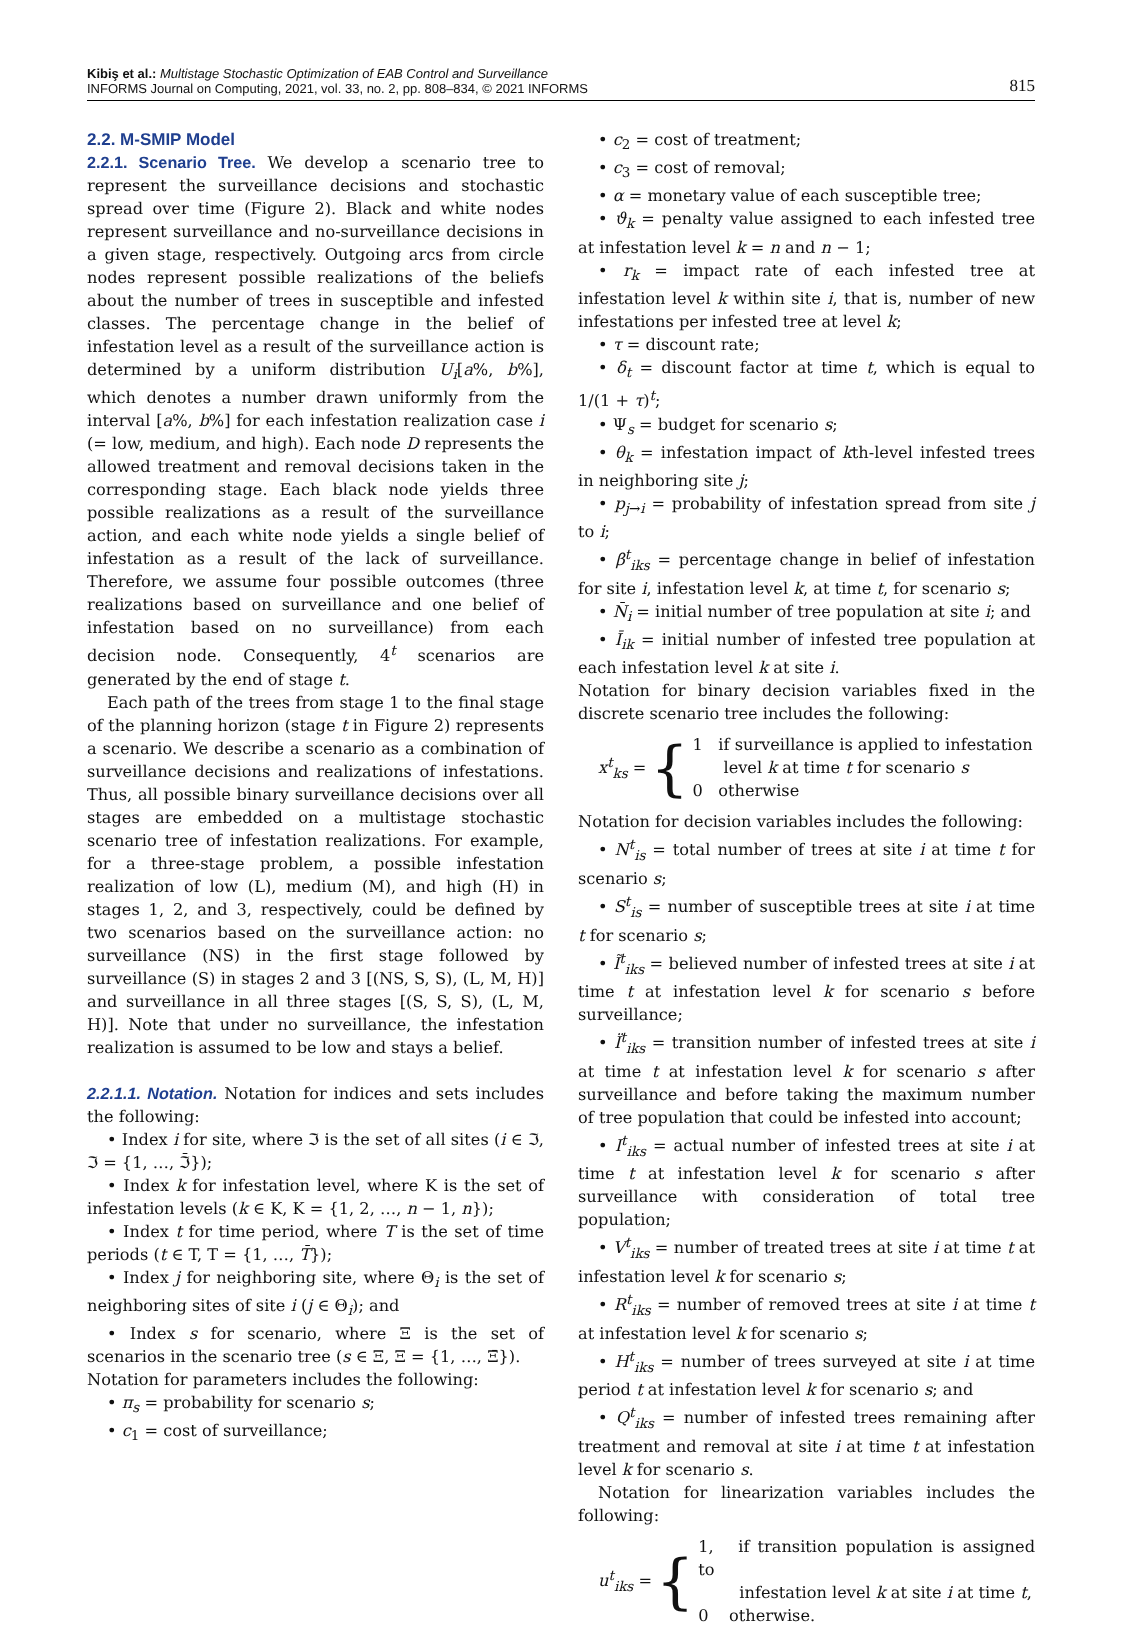Kibiş et al.: Multistage Stochastic Optimization of EAB Control and Surveillance
INFORMS Journal on Computing, 2021, vol. 33, no. 2, pp. 808–834, © 2021 INFORMS
815
2.2. M-SMIP Model
2.2.1. Scenario Tree. We develop a scenario tree to represent the surveillance decisions and stochastic spread over time (Figure 2). Black and white nodes represent surveillance and no-surveillance decisions in a given stage, respectively. Outgoing arcs from circle nodes represent possible realizations of the beliefs about the number of trees in susceptible and infested classes. The percentage change in the belief of infestation level as a result of the surveillance action is determined by a uniform distribution U<sub>i</sub>[a%, b%], which denotes a number drawn uniformly from the interval [a%, b%] for each infestation realization case i (= low, medium, and high). Each node D represents the allowed treatment and removal decisions taken in the corresponding stage. Each black node yields three possible realizations as a result of the surveillance action, and each white node yields a single belief of infestation as a result of the lack of surveillance. Therefore, we assume four possible outcomes (three realizations based on surveillance and one belief of infestation based on no surveillance) from each decision node. Consequently, 4<sup>t</sup> scenarios are generated by the end of stage t.
Each path of the trees from stage 1 to the final stage of the planning horizon (stage t in Figure 2) represents a scenario. We describe a scenario as a combination of surveillance decisions and realizations of infestations. Thus, all possible binary surveillance decisions over all stages are embedded on a multistage stochastic scenario tree of infestation realizations. For example, for a three-stage problem, a possible infestation realization of low (L), medium (M), and high (H) in stages 1, 2, and 3, respectively, could be defined by two scenarios based on the surveillance action: no surveillance (NS) in the first stage followed by surveillance (S) in stages 2 and 3 [(NS, S, S), (L, M, H)] and surveillance in all three stages [(S, S, S), (L, M, H)]. Note that under no surveillance, the infestation realization is assumed to be low and stays a belief.
2.2.1.1. Notation. Notation for indices and sets includes the following:
• Index i for site, where ℑ is the set of all sites (i ∈ ℑ, ℑ = {1, …, ℑ̄});
• Index k for infestation level, where K is the set of infestation levels (k ∈ K, K = {1, 2, …, n − 1, n});
• Index t for time period, where T is the set of time periods (t ∈ T, T = {1, …, T̄});
• Index j for neighboring site, where Θ<sub>i</sub> is the set of neighboring sites of site i (j ∈ Θ<sub>i</sub>); and
• Index s for scenario, where Ξ is the set of scenarios in the scenario tree (s ∈ Ξ, Ξ = {1, …, Ξ̄}).
Notation for parameters includes the following:
• π<sub>s</sub> = probability for scenario s;
• c<sub>1</sub> = cost of surveillance;
• c<sub>2</sub> = cost of treatment;
• c<sub>3</sub> = cost of removal;
• α = monetary value of each susceptible tree;
• ϑ<sub>k</sub> = penalty value assigned to each infested tree at infestation level k = n and n − 1;
• r<sub>k</sub> = impact rate of each infested tree at infestation level k within site i, that is, number of new infestations per infested tree at level k;
• τ = discount rate;
• δ<sub>t</sub> = discount factor at time t, which is equal to 1/(1 + τ)<sup>t</sup>;
• Ψ<sub>s</sub> = budget for scenario s;
• θ<sub>k</sub> = infestation impact of kth-level infested trees in neighboring site j;
• p<sub>j→i</sub> = probability of infestation spread from site j to i;
• β<sup>t</sup><sub>iks</sub> = percentage change in belief of infestation for site i, infestation level k, at time t, for scenario s;
• N̄<sub>i</sub> = initial number of tree population at site i; and
• Ī<sub>ik</sub> = initial number of infested tree population at each infestation level k at site i.
Notation for binary decision variables fixed in the discrete scenario tree includes the following:
x<sup>t</sup><sub>ks</sub> = {
1 if surveillance is applied to infestation
level k at time t for scenario s
0 otherwise
Notation for decision variables includes the following:
• N<sup>t</sup><sub>is</sub> = total number of trees at site i at time t for scenario s;
• S<sup>t</sup><sub>is</sub> = number of susceptible trees at site i at time t for scenario s;
• Ĩ<sup>t</sup><sub>iks</sub> = believed number of infested trees at site i at time t at infestation level k for scenario s before surveillance;
• Ï<sup>t</sup><sub>iks</sub> = transition number of infested trees at site i at time t at infestation level k for scenario s after surveillance and before taking the maximum number of tree population that could be infested into account;
• I<sup>t</sup><sub>iks</sub> = actual number of infested trees at site i at time t at infestation level k for scenario s after surveillance with consideration of total tree population;
• V<sup>t</sup><sub>iks</sub> = number of treated trees at site i at time t at infestation level k for scenario s;
• R<sup>t</sup><sub>iks</sub> = number of removed trees at site i at time t at infestation level k for scenario s;
• H<sup>t</sup><sub>iks</sub> = number of trees surveyed at site i at time period t at infestation level k for scenario s; and
• Q<sup>t</sup><sub>iks</sub> = number of infested trees remaining after treatment and removal at site i at time t at infestation level k for scenario s.
Notation for linearization variables includes the following:
u<sup>t</sup><sub>iks</sub> = {
1, if transition population is assigned to
infestation level k at site i at time t,
0 otherwise.